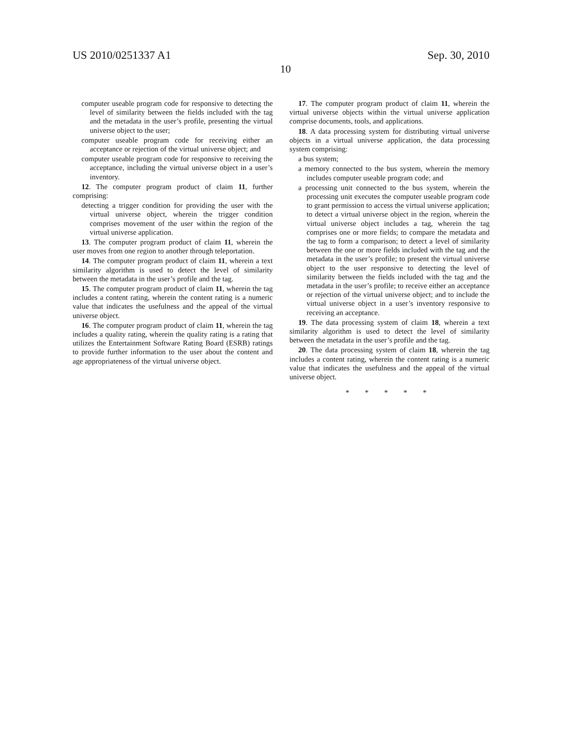US 2010/0251337 A1 Sep. 30, 2010
10
computer useable program code for responsive to detecting the level of similarity between the fields included with the tag and the metadata in the user’s profile, presenting the virtual universe object to the user;
computer useable program code for receiving either an acceptance or rejection of the virtual universe object; and
computer useable program code for responsive to receiving the acceptance, including the virtual universe object in a user’s inventory.
12. The computer program product of claim 11, further comprising:
detecting a trigger condition for providing the user with the virtual universe object, wherein the trigger condition comprises movement of the user within the region of the virtual universe application.
13. The computer program product of claim 11, wherein the user moves from one region to another through teleportation.
14. The computer program product of claim 11, wherein a text similarity algorithm is used to detect the level of similarity between the metadata in the user’s profile and the tag.
15. The computer program product of claim 11, wherein the tag includes a content rating, wherein the content rating is a numeric value that indicates the usefulness and the appeal of the virtual universe object.
16. The computer program product of claim 11, wherein the tag includes a quality rating, wherein the quality rating is a rating that utilizes the Entertainment Software Rating Board (ESRB) ratings to provide further information to the user about the content and age appropriateness of the virtual universe object.
17. The computer program product of claim 11, wherein the virtual universe objects within the virtual universe application comprise documents, tools, and applications.
18. A data processing system for distributing virtual universe objects in a virtual universe application, the data processing system comprising:
a bus system;
a memory connected to the bus system, wherein the memory includes computer useable program code; and
a processing unit connected to the bus system, wherein the processing unit executes the computer useable program code to grant permission to access the virtual universe application; to detect a virtual universe object in the region, wherein the virtual universe object includes a tag, wherein the tag comprises one or more fields; to compare the metadata and the tag to form a comparison; to detect a level of similarity between the one or more fields included with the tag and the metadata in the user’s profile; to present the virtual universe object to the user responsive to detecting the level of similarity between the fields included with the tag and the metadata in the user’s profile; to receive either an acceptance or rejection of the virtual universe object; and to include the virtual universe object in a user’s inventory responsive to receiving an acceptance.
19. The data processing system of claim 18, wherein a text similarity algorithm is used to detect the level of similarity between the metadata in the user’s profile and the tag.
20. The data processing system of claim 18, wherein the tag includes a content rating, wherein the content rating is a numeric value that indicates the usefulness and the appeal of the virtual universe object.
* * * * *